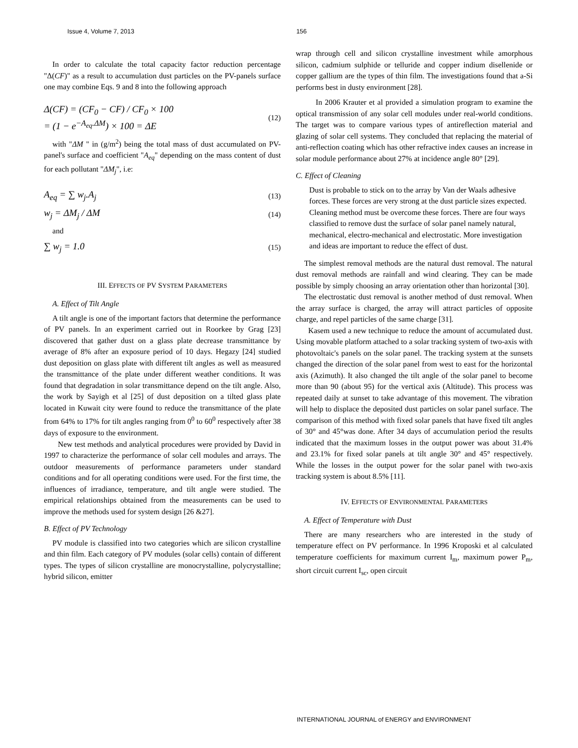Issue 4, Volume 7, 2013 156
In order to calculate the total capacity factor reduction percentage "Δ(CF)" as a result to accumulation dust particles on the PV-panels surface one may combine Eqs. 9 and 8 into the following approach
Δ(CF) = (CF<sub>0</sub> − CF) / CF<sub>0</sub> × 100
= (1 − e<sup>−A<sub>eq</sub>.ΔM</sup>) × 100 = ΔE (12)
with "ΔM " in (g/m<sup>2</sup>) being the total mass of dust accumulated on PV-panel's surface and coefficient "A<sub>eq</sub>" depending on the mass content of dust for each pollutant "ΔM<sub>j</sub>", i.e:
A<sub>eq</sub> = ∑ w<sub>j</sub>.A<sub>j</sub> (13)
w<sub>j</sub> = ΔM<sub>j</sub> / ΔM (14)
and
∑ w<sub>j</sub> = 1.0 (15)
III. EFFECTS OF PV SYSTEM PARAMETERS
A. Effect of Tilt Angle
A tilt angle is one of the important factors that determine the performance of PV panels. In an experiment carried out in Roorkee by Grag [23] discovered that gather dust on a glass plate decrease transmittance by average of 8% after an exposure period of 10 days. Hegazy [24] studied dust deposition on glass plate with different tilt angles as well as measured the transmittance of the plate under different weather conditions. It was found that degradation in solar transmittance depend on the tilt angle. Also, the work by Sayigh et al [25] of dust deposition on a tilted glass plate located in Kuwait city were found to reduce the transmittance of the plate from 64% to 17% for tilt angles ranging from 0<sup>0</sup> to 60<sup>0</sup> respectively after 38 days of exposure to the environment.
New test methods and analytical procedures were provided by David in 1997 to characterize the performance of solar cell modules and arrays. The outdoor measurements of performance parameters under standard conditions and for all operating conditions were used. For the first time, the influences of irradiance, temperature, and tilt angle were studied. The empirical relationships obtained from the measurements can be used to improve the methods used for system design [26 &27].
B. Effect of PV Technology
PV module is classified into two categories which are silicon crystalline and thin film. Each category of PV modules (solar cells) contain of different types. The types of silicon crystalline are monocrystalline, polycrystalline; hybrid silicon, emitter
wrap through cell and silicon crystalline investment while amorphous silicon, cadmium sulphide or telluride and copper indium disellenide or copper gallium are the types of thin film. The investigations found that a-Si performs best in dusty environment [28].
In 2006 Krauter et al provided a simulation program to examine the optical transmission of any solar cell modules under real-world conditions. The target was to compare various types of antireflection material and glazing of solar cell systems. They concluded that replacing the material of anti-reflection coating which has other refractive index causes an increase in solar module performance about 27% at incidence angle 80° [29].
C. Effect of Cleaning
Dust is probable to stick on to the array by Van der Waals adhesive forces. These forces are very strong at the dust particle sizes expected. Cleaning method must be overcome these forces. There are four ways classified to remove dust the surface of solar panel namely natural, mechanical, electro-mechanical and electrostatic. More investigation and ideas are important to reduce the effect of dust.
The simplest removal methods are the natural dust removal. The natural dust removal methods are rainfall and wind clearing. They can be made possible by simply choosing an array orientation other than horizontal [30].
The electrostatic dust removal is another method of dust removal. When the array surface is charged, the array will attract particles of opposite charge, and repel particles of the same charge [31].
Kasem used a new technique to reduce the amount of accumulated dust. Using movable platform attached to a solar tracking system of two-axis with photovoltaic's panels on the solar panel. The tracking system at the sunsets changed the direction of the solar panel from west to east for the horizontal axis (Azimuth). It also changed the tilt angle of the solar panel to become more than 90 (about 95) for the vertical axis (Altitude). This process was repeated daily at sunset to take advantage of this movement. The vibration will help to displace the deposited dust particles on solar panel surface. The comparison of this method with fixed solar panels that have fixed tilt angles of 30° and 45°was done. After 34 days of accumulation period the results indicated that the maximum losses in the output power was about 31.4% and 23.1% for fixed solar panels at tilt angle 30° and 45° respectively. While the losses in the output power for the solar panel with two-axis tracking system is about 8.5% [11].
IV. EFFECTS OF ENVIRONMENTAL PARAMETERS
A. Effect of Temperature with Dust
There are many researchers who are interested in the study of temperature effect on PV performance. In 1996 Kroposki et al calculated temperature coefficients for maximum current I<sub>m</sub>, maximum power P<sub>m</sub>, short circuit current I<sub>sc</sub>, open circuit
INTERNATIONAL JOURNAL of ENERGY and ENVIRONMENT